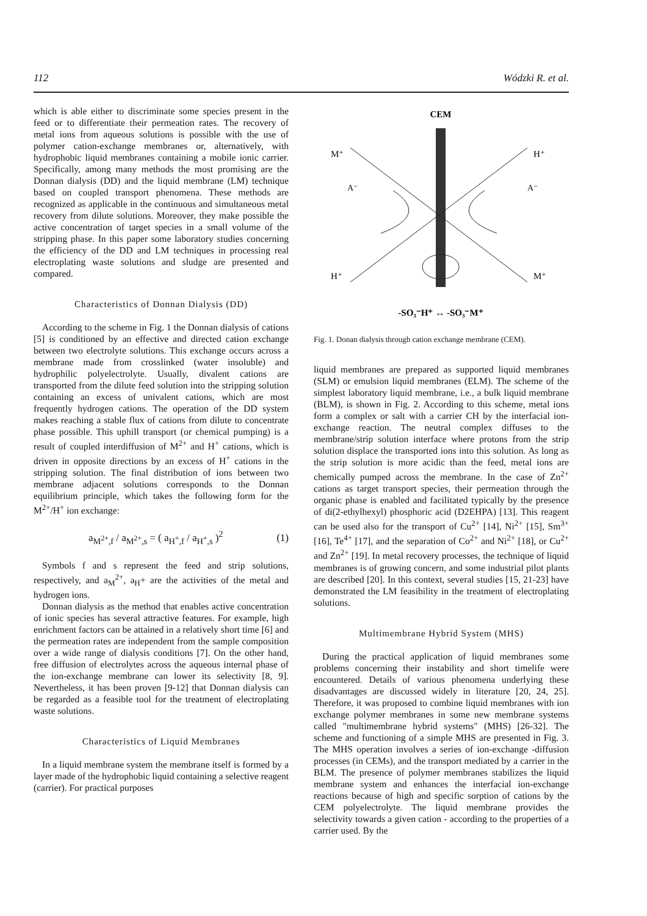112 Wódzki R. et al.
which is able either to discriminate some species present in the feed or to differentiate their permeation rates. The recovery of metal ions from aqueous solutions is possible with the use of polymer cation-exchange membranes or, alternatively, with hydrophobic liquid membranes containing a mobile ionic carrier. Specifically, among many methods the most promising are the Donnan dialysis (DD) and the liquid membrane (LM) technique based on coupled transport phenomena. These methods are recognized as applicable in the continuous and simultaneous metal recovery from dilute solutions. Moreover, they make possible the active concentration of target species in a small volume of the stripping phase. In this paper some laboratory studies concerning the efficiency of the DD and LM techniques in processing real electroplating waste solutions and sludge are presented and compared.
Characteristics of Donnan Dialysis (DD)
According to the scheme in Fig. 1 the Donnan dialysis of cations [5] is conditioned by an effective and directed cation exchange between two electrolyte solutions. This exchange occurs across a membrane made from crosslinked (water insoluble) and hydrophilic polyelectrolyte. Usually, divalent cations are transported from the dilute feed solution into the stripping solution containing an excess of univalent cations, which are most frequently hydrogen cations. The operation of the DD system makes reaching a stable flux of cations from dilute to concentrate phase possible. This uphill transport (or chemical pumping) is a result of coupled interdiffusion of M<sup>2+</sup> and H<sup>+</sup> cations, which is driven in opposite directions by an excess of H<sup>+</sup> cations in the stripping solution. The final distribution of ions between two membrane adjacent solutions corresponds to the Donnan equilibrium principle, which takes the following form for the M<sup>2+</sup>/H<sup>+</sup> ion exchange:
a<sub>M<sup>2+</sup>,f</sub> / a<sub>M<sup>2+</sup>,s</sub> = ( a<sub>H<sup>+</sup>,f</sub> / a<sub>H<sup>+</sup>,s</sub> )<sup>2</sup> (1)
Symbols f and s represent the feed and strip solutions, respectively, and a<sub>M</sub><sup>2+</sup>, a<sub>H</sub>+ are the activities of the metal and hydrogen ions.
Donnan dialysis as the method that enables active concentration of ionic species has several attractive features. For example, high enrichment factors can be attained in a relatively short time [6] and the permeation rates are independent from the sample composition over a wide range of dialysis conditions [7]. On the other hand, free diffusion of electrolytes across the aqueous internal phase of the ion-exchange membrane can lower its selectivity [8, 9]. Nevertheless, it has been proven [9-12] that Donnan dialysis can be regarded as a feasible tool for the treatment of electroplating waste solutions.
Characteristics of Liquid Membranes
In a liquid membrane system the membrane itself is formed by a layer made of the hydrophobic liquid containing a selective reagent (carrier). For practical purposes
CEM
M⁺
H⁺
A⁻
A⁻
H⁺
M⁺
-SO₃⁻H⁺ ↔ -SO₃⁻M⁺
Fig. 1. Donan dialysis through cation exchange membrane (CEM).
liquid membranes are prepared as supported liquid membranes (SLM) or emulsion liquid membranes (ELM). The scheme of the simplest laboratory liquid membrane, i.e., a bulk liquid membrane (BLM), is shown in Fig. 2. According to this scheme, metal ions form a complex or salt with a carrier CH by the interfacial ion-exchange reaction. The neutral complex diffuses to the membrane/strip solution interface where protons from the strip solution displace the transported ions into this solution. As long as the strip solution is more acidic than the feed, metal ions are chemically pumped across the membrane. In the case of Zn<sup>2+</sup> cations as target transport species, their permeation through the organic phase is enabled and facilitated typically by the presence of di(2-ethylhexyl) phosphoric acid (D2EHPA) [13]. This reagent can be used also for the transport of Cu<sup>2+</sup> [14], Ni<sup>2+</sup> [15], Sm<sup>3+</sup> [16], Te<sup>4+</sup> [17], and the separation of Co<sup>2+</sup> and Ni<sup>2+</sup> [18], or Cu<sup>2+</sup> and Zn<sup>2+</sup> [19]. In metal recovery processes, the technique of liquid membranes is of growing concern, and some industrial pilot plants are described [20]. In this context, several studies [15, 21-23] have demonstrated the LM feasibility in the treatment of electroplating solutions.
Multimembrane Hybrid System (MHS)
During the practical application of liquid membranes some problems concerning their instability and short timelife were encountered. Details of various phenomena underlying these disadvantages are discussed widely in literature [20, 24, 25]. Therefore, it was proposed to combine liquid membranes with ion exchange polymer membranes in some new membrane systems called "multimembrane hybrid systems" (MHS) [26-32]. The scheme and functioning of a simple MHS are presented in Fig. 3. The MHS operation involves a series of ion-exchange -diffusion processes (in CEMs), and the transport mediated by a carrier in the BLM. The presence of polymer membranes stabilizes the liquid membrane system and enhances the interfacial ion-exchange reactions because of high and specific sorption of cations by the CEM polyelectrolyte. The liquid membrane provides the selectivity towards a given cation - according to the properties of a carrier used. By the